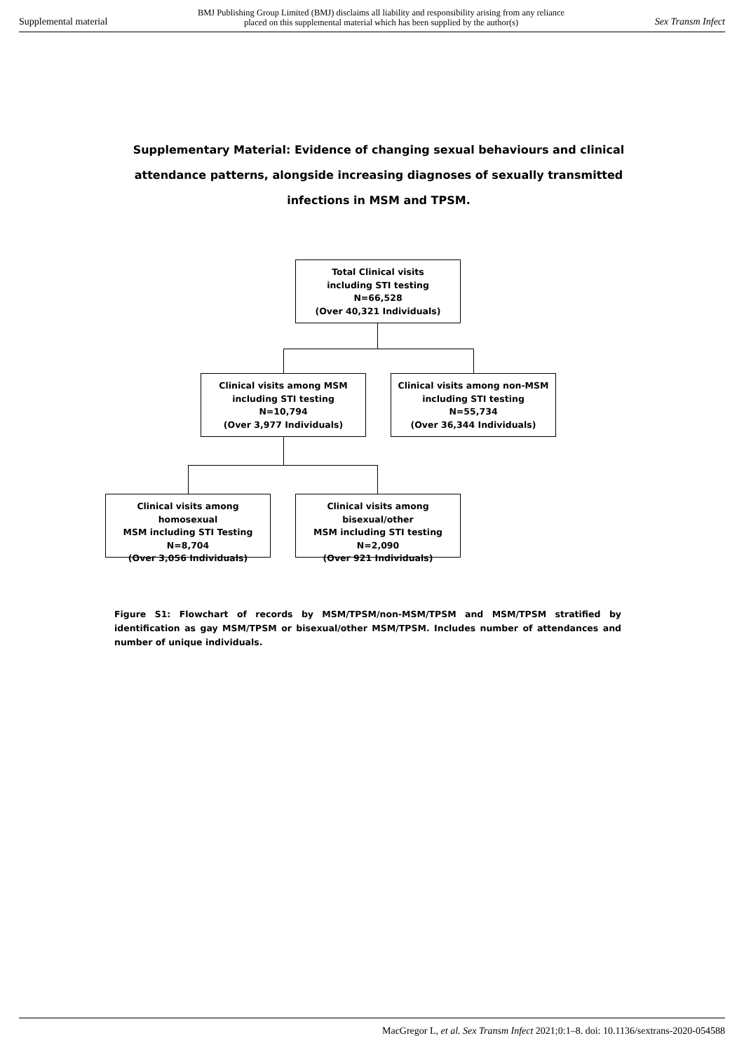Supplemental material BMJ Publishing Group Limited (BMJ) disclaims all liability and responsibility arising from any reliance
placed on this supplemental material which has been supplied by the author(s) Sex Transm Infect
Supplementary Material: Evidence of changing sexual behaviours and clinical attendance patterns, alongside increasing diagnoses of sexually transmitted infections in MSM and TPSM.
Total Clinical visits
including STI testing
N=66,528
(Over 40,321 Individuals)
Clinical visits among MSM
including STI testing
N=10,794
(Over 3,977 Individuals)
Clinical visits among non-MSM
including STI testing
N=55,734
(Over 36,344 Individuals)
Clinical visits among homosexual
MSM including STI Testing
N=8,704
(Over 3,056 Individuals)
Clinical visits among bisexual/other
MSM including STI testing
N=2,090
(Over 921 Individuals)
Figure S1: Flowchart of records by MSM/TPSM/non-MSM/TPSM and MSM/TPSM stratified by identification as gay MSM/TPSM or bisexual/other MSM/TPSM. Includes number of attendances and number of unique individuals.
MacGregor L, et al. Sex Transm Infect 2021;0:1–8. doi: 10.1136/sextrans-2020-054588